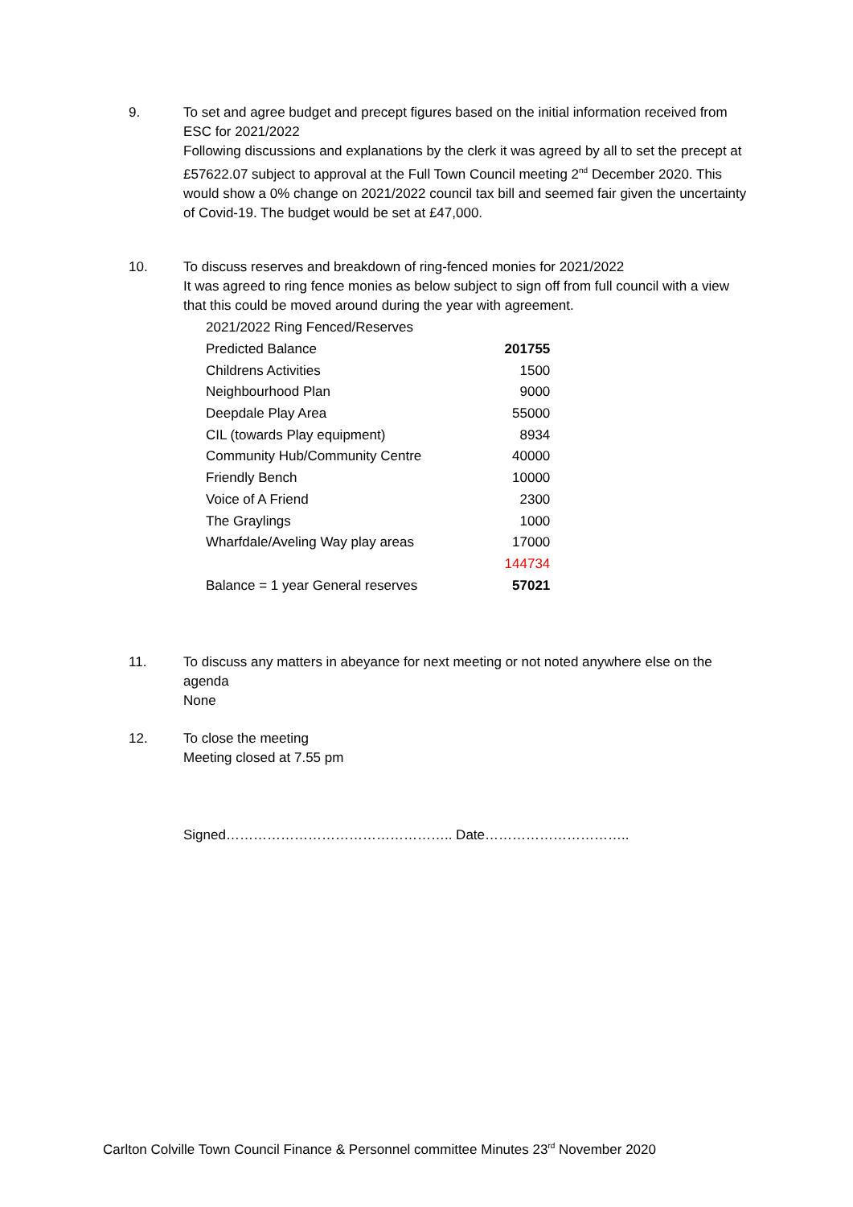9. To set and agree budget and precept figures based on the initial information received from ESC for 2021/2022
Following discussions and explanations by the clerk it was agreed by all to set the precept at £57622.07 subject to approval at the Full Town Council meeting 2<sup>nd</sup> December 2020. This would show a 0% change on 2021/2022 council tax bill and seemed fair given the uncertainty of Covid-19. The budget would be set at £47,000.
10. To discuss reserves and breakdown of ring-fenced monies for 2021/2022
It was agreed to ring fence monies as below subject to sign off from full council with a view that this could be moved around during the year with agreement.
| 2021/2022 Ring Fenced/Reserves | |
| Predicted Balance | 201755 |
| Childrens Activities | 1500 |
| Neighbourhood Plan | 9000 |
| Deepdale Play Area | 55000 |
| CIL (towards Play equipment) | 8934 |
| Community Hub/Community Centre | 40000 |
| Friendly Bench | 10000 |
| Voice of A Friend | 2300 |
| The Graylings | 1000 |
| Wharfdale/Aveling Way play areas | 17000 |
| | 144734 |
| Balance = 1 year General reserves | 57021 |
11. To discuss any matters in abeyance for next meeting or not noted anywhere else on the agenda
None
12. To close the meeting
Meeting closed at 7.55 pm
Signed………………………………………….. Date…………………………..
Carlton Colville Town Council Finance & Personnel committee Minutes 23<sup>rd</sup> November 2020